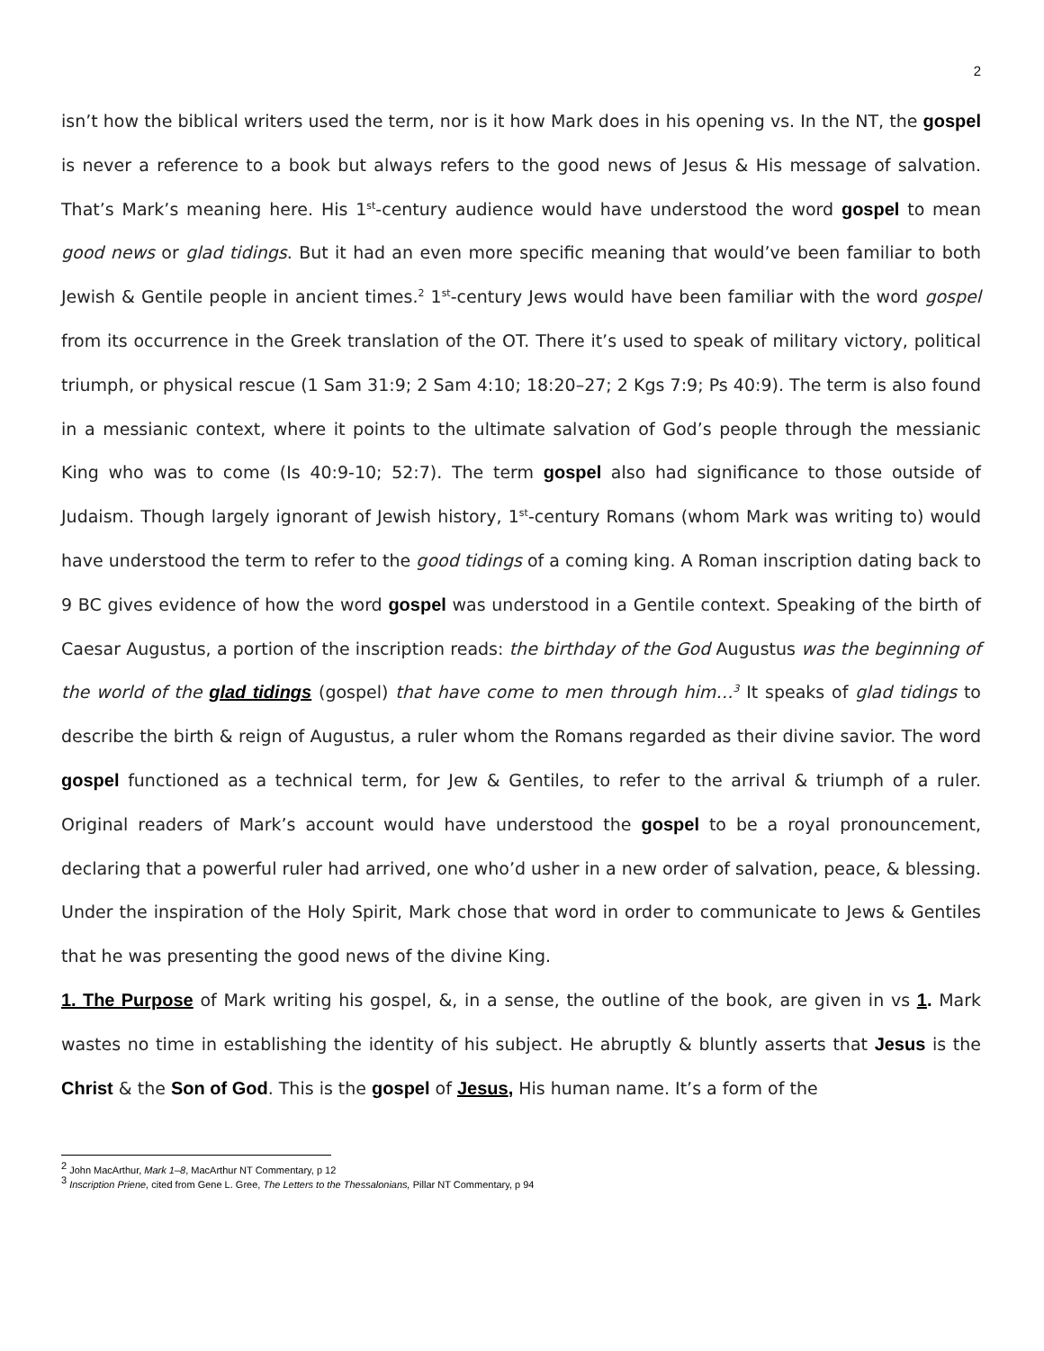2
isn’t how the biblical writers used the term, nor is it how Mark does in his opening vs. In the NT, the gospel is never a reference to a book but always refers to the good news of Jesus & His message of salvation. That’s Mark’s meaning here. His 1<sup>st</sup>-century audience would have understood the word gospel to mean good news or glad tidings. But it had an even more specific meaning that would’ve been familiar to both Jewish & Gentile people in ancient times.<sup>2</sup> 1<sup>st</sup>-century Jews would have been familiar with the word gospel from its occurrence in the Greek translation of the OT. There it’s used to speak of military victory, political triumph, or physical rescue (1 Sam 31:9; 2 Sam 4:10; 18:20–27; 2 Kgs 7:9; Ps 40:9). The term is also found in a messianic context, where it points to the ultimate salvation of God’s people through the messianic King who was to come (Is 40:9-10; 52:7). The term gospel also had significance to those outside of Judaism. Though largely ignorant of Jewish history, 1<sup>st</sup>-century Romans (whom Mark was writing to) would have understood the term to refer to the good tidings of a coming king. A Roman inscription dating back to 9 BC gives evidence of how the word gospel was understood in a Gentile context. Speaking of the birth of Caesar Augustus, a portion of the inscription reads: the birthday of the God Augustus was the beginning of the world of the glad tidings (gospel) that have come to men through him…<sup>3</sup> It speaks of glad tidings to describe the birth & reign of Augustus, a ruler whom the Romans regarded as their divine savior. The word gospel functioned as a technical term, for Jew & Gentiles, to refer to the arrival & triumph of a ruler. Original readers of Mark’s account would have understood the gospel to be a royal pronouncement, declaring that a powerful ruler had arrived, one who’d usher in a new order of salvation, peace, & blessing. Under the inspiration of the Holy Spirit, Mark chose that word in order to communicate to Jews & Gentiles that he was presenting the good news of the divine King.
1. The Purpose of Mark writing his gospel, &, in a sense, the outline of the book, are given in vs 1. Mark wastes no time in establishing the identity of his subject. He abruptly & bluntly asserts that Jesus is the Christ & the Son of God. This is the gospel of Jesus, His human name. It’s a form of the
<sup>2</sup> John MacArthur, Mark 1–8, MacArthur NT Commentary, p 12
<sup>3</sup> Inscription Priene, cited from Gene L. Gree, The Letters to the Thessalonians, Pillar NT Commentary, p 94